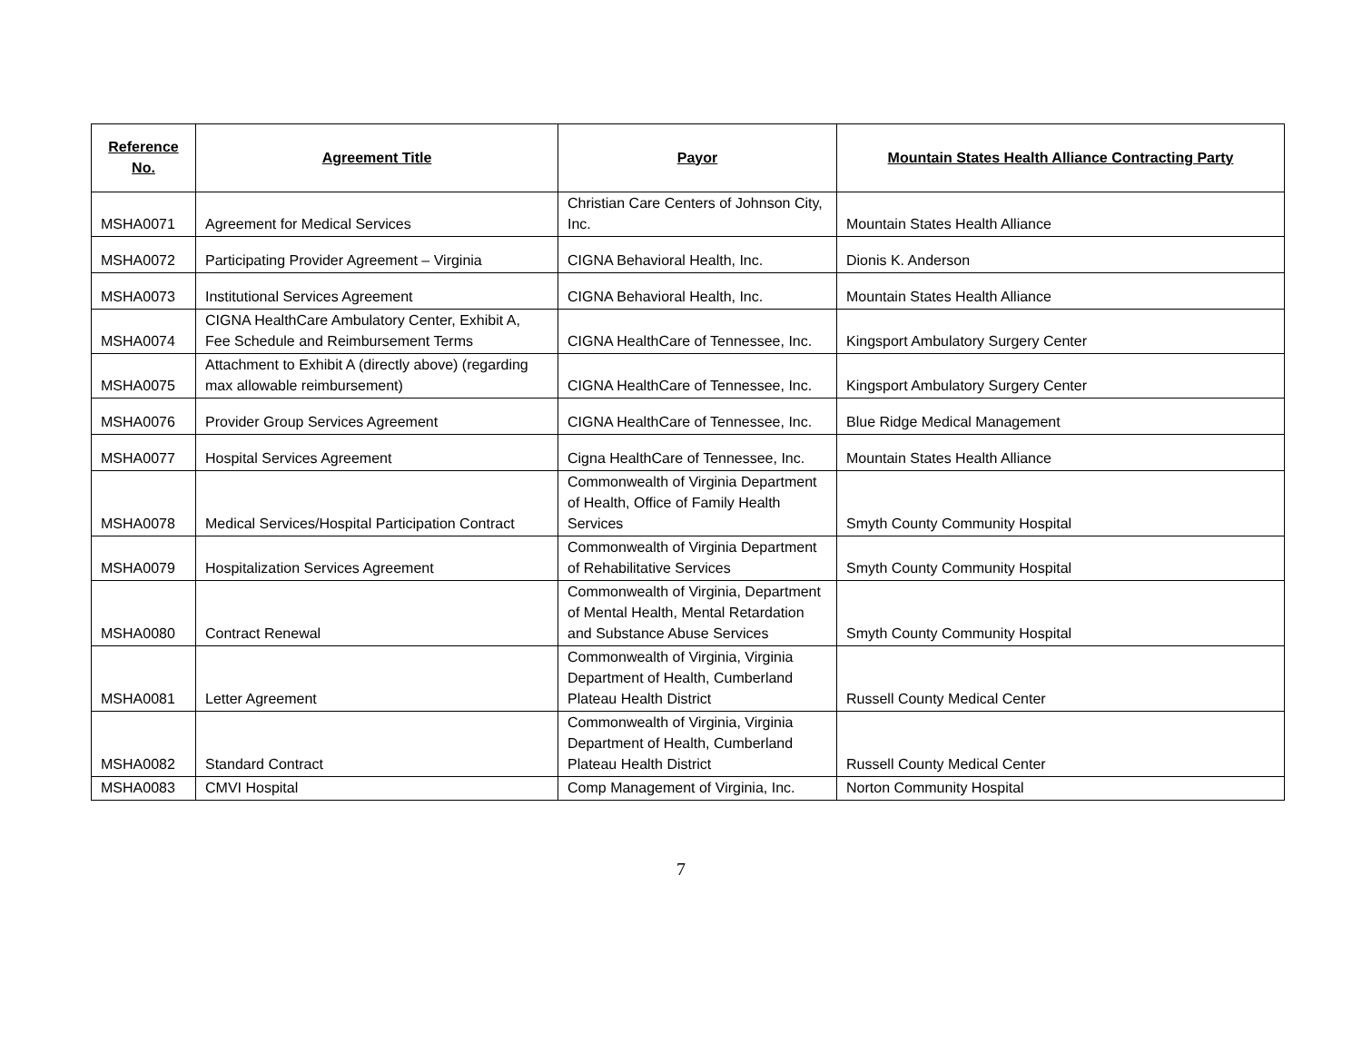| Reference No. | Agreement Title | Payor | Mountain States Health Alliance Contracting Party |
| --- | --- | --- | --- |
| MSHA0071 | Agreement for Medical Services | Christian Care Centers of Johnson City, Inc. | Mountain States Health Alliance |
| MSHA0072 | Participating Provider Agreement – Virginia | CIGNA Behavioral Health, Inc. | Dionis K. Anderson |
| MSHA0073 | Institutional Services Agreement | CIGNA Behavioral Health, Inc. | Mountain States Health Alliance |
| MSHA0074 | CIGNA HealthCare Ambulatory Center, Exhibit A, Fee Schedule and Reimbursement Terms | CIGNA HealthCare of Tennessee, Inc. | Kingsport Ambulatory Surgery Center |
| MSHA0075 | Attachment to Exhibit A (directly above) (regarding max allowable reimbursement) | CIGNA HealthCare of Tennessee, Inc. | Kingsport Ambulatory Surgery Center |
| MSHA0076 | Provider Group Services Agreement | CIGNA HealthCare of Tennessee, Inc. | Blue Ridge Medical Management |
| MSHA0077 | Hospital Services Agreement | Cigna HealthCare of Tennessee, Inc. | Mountain States Health Alliance |
| MSHA0078 | Medical Services/Hospital Participation Contract | Commonwealth of Virginia Department of Health, Office of Family Health Services | Smyth County Community Hospital |
| MSHA0079 | Hospitalization Services Agreement | Commonwealth of Virginia Department of Rehabilitative Services | Smyth County Community Hospital |
| MSHA0080 | Contract Renewal | Commonwealth of Virginia, Department of Mental Health, Mental Retardation and Substance Abuse Services | Smyth County Community Hospital |
| MSHA0081 | Letter Agreement | Commonwealth of Virginia, Virginia Department of Health, Cumberland Plateau Health District | Russell County Medical Center |
| MSHA0082 | Standard Contract | Commonwealth of Virginia, Virginia Department of Health, Cumberland Plateau Health District | Russell County Medical Center |
| MSHA0083 | CMVI Hospital | Comp Management of Virginia, Inc. | Norton Community Hospital |
7